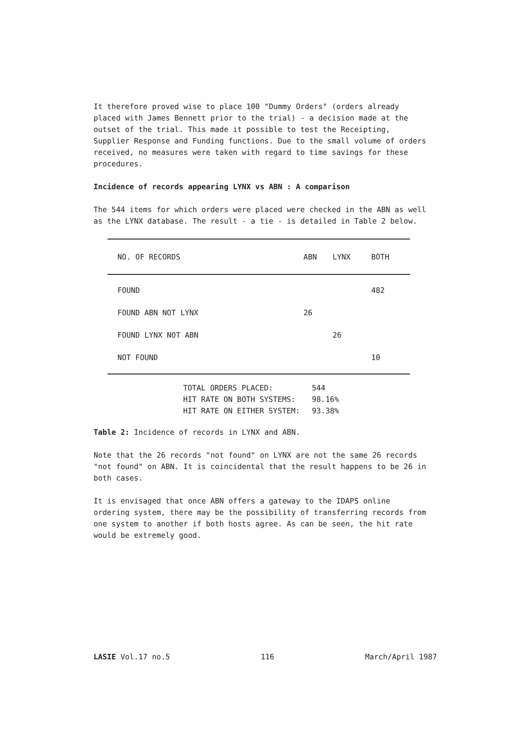It therefore proved wise to place 100 "Dummy Orders" (orders already placed with James Bennett prior to the trial) - a decision made at the outset of the trial. This made it possible to test the Receipting, Supplier Response and Funding functions. Due to the small volume of orders received, no measures were taken with regard to time savings for these procedures.
Incidence of records appearing LYNX vs ABN : A comparison
The 544 items for which orders were placed were checked in the ABN as well as the LYNX database. The result - a tie - is detailed in Table 2 below.
| NO. OF RECORDS | ABN | LYNX | BOTH |
| --- | --- | --- | --- |
| FOUND | | | 482 |
| FOUND ABN NOT LYNX | 26 | | |
| FOUND LYNX NOT ABN | | 26 | |
| NOT FOUND | | | 10 |
| TOTAL ORDERS PLACED: | 544 |
| HIT RATE ON BOTH SYSTEMS: | 98.16% |
| HIT RATE ON EITHER SYSTEM: | 93.38% |
Table 2: Incidence of records in LYNX and ABN.
Note that the 26 records "not found" on LYNX are not the same 26 records "not found" on ABN. It is coincidental that the result happens to be 26 in both cases.
It is envisaged that once ABN offers a gateway to the IDAPS online ordering system, there may be the possibility of transferring records from one system to another if both hosts agree. As can be seen, the hit rate would be extremely good.
LASIE Vol.17 no.5 116 March/April 1987